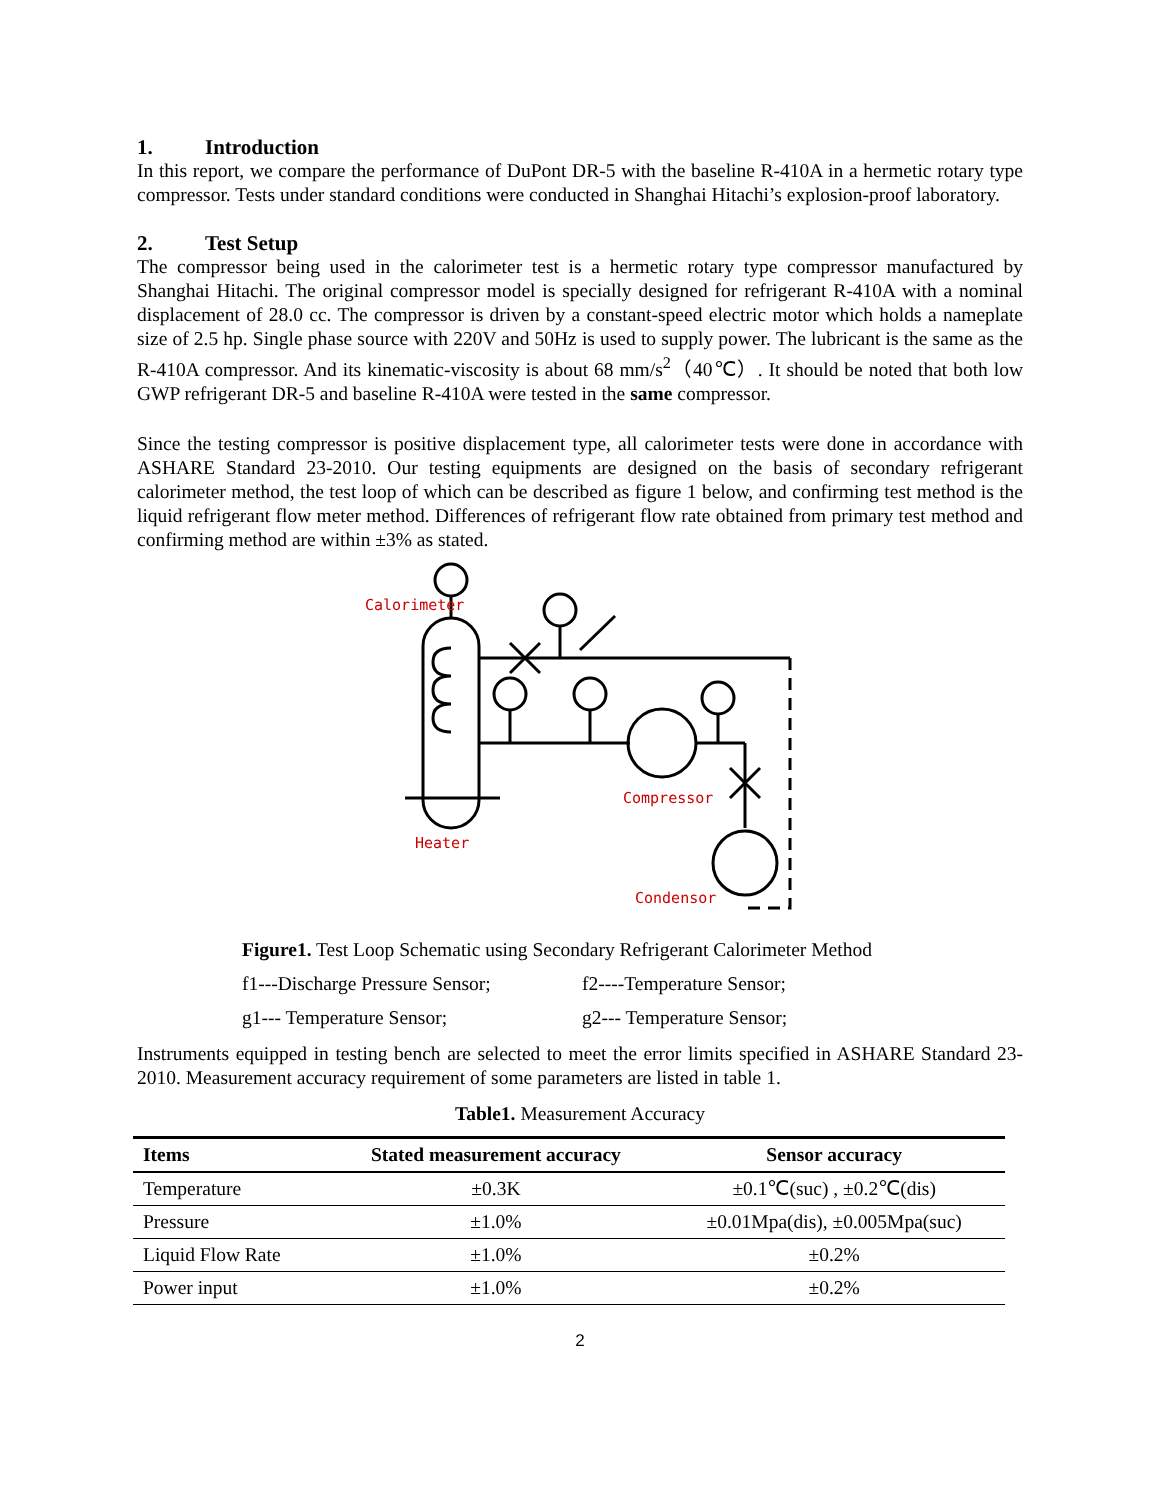1. Introduction
In this report, we compare the performance of DuPont DR-5 with the baseline R-410A in a hermetic rotary type compressor. Tests under standard conditions were conducted in Shanghai Hitachi’s explosion-proof laboratory.
2. Test Setup
The compressor being used in the calorimeter test is a hermetic rotary type compressor manufactured by Shanghai Hitachi. The original compressor model is specially designed for refrigerant R-410A with a nominal displacement of 28.0 cc. The compressor is driven by a constant-speed electric motor which holds a nameplate size of 2.5 hp. Single phase source with 220V and 50Hz is used to supply power. The lubricant is the same as the R-410A compressor. And its kinematic-viscosity is about 68 mm/s<sup>2</sup>（40℃）. It should be noted that both low GWP refrigerant DR-5 and baseline R-410A were tested in the same compressor.
Since the testing compressor is positive displacement type, all calorimeter tests were done in accordance with ASHARE Standard 23-2010. Our testing equipments are designed on the basis of secondary refrigerant calorimeter method, the test loop of which can be described as figure 1 below, and confirming test method is the liquid refrigerant flow meter method. Differences of refrigerant flow rate obtained from primary test method and confirming method are within ±3% as stated.
Calorimeter
Heater
Compressor
Condensor
Figure1. Test Loop Schematic using Secondary Refrigerant Calorimeter Method
f1---Discharge Pressure Sensor;
f2----Temperature Sensor;
g1--- Temperature Sensor; g2--- Temperature Sensor;
Instruments equipped in testing bench are selected to meet the error limits specified in ASHARE Standard 23-2010. Measurement accuracy requirement of some parameters are listed in table 1.
Table1. Measurement Accuracy
| Items | Stated measurement accuracy | Sensor accuracy |
| --- | --- | --- |
| Temperature | ±0.3K | ±0.1℃(suc) , ±0.2℃(dis) |
| Pressure | ±1.0% | ±0.01Mpa(dis), ±0.005Mpa(suc) |
| Liquid Flow Rate | ±1.0% | ±0.2% |
| Power input | ±1.0% | ±0.2% |
2